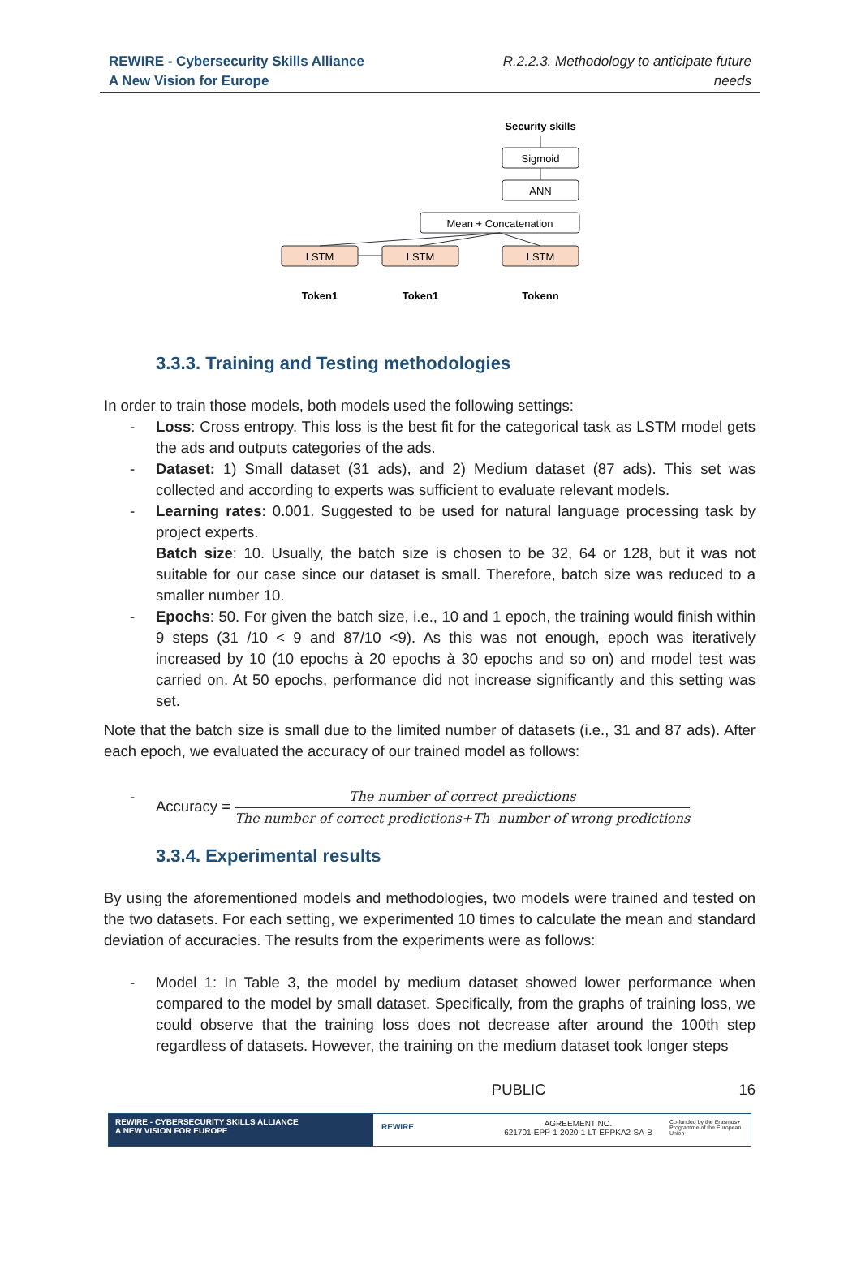REWIRE - Cybersecurity Skills Alliance
A New Vision for Europe
R.2.2.3. Methodology to anticipate future
needs
Security skills
Sigmoid
ANN
Mean + Concatenation
LSTM
LSTM
LSTM
Token1
Token1
Tokenn
3.3.3. Training and Testing methodologies
In order to train those models, both models used the following settings:
- Loss: Cross entropy. This loss is the best fit for the categorical task as LSTM model gets the ads and outputs categories of the ads.
- Dataset: 1) Small dataset (31 ads), and 2) Medium dataset (87 ads). This set was collected and according to experts was sufficient to evaluate relevant models.
- Learning rates: 0.001. Suggested to be used for natural language processing task by project experts.
Batch size: 10. Usually, the batch size is chosen to be 32, 64 or 128, but it was not suitable for our case since our dataset is small. Therefore, batch size was reduced to a smaller number 10.
- Epochs: 50. For given the batch size, i.e., 10 and 1 epoch, the training would finish within 9 steps (31 /10 < 9 and 87/10 <9). As this was not enough, epoch was iteratively increased by 10 (10 epochs à 20 epochs à 30 epochs and so on) and model test was carried on. At 50 epochs, performance did not increase significantly and this setting was set.
Note that the batch size is small due to the limited number of datasets (i.e., 31 and 87 ads). After each epoch, we evaluated the accuracy of our trained model as follows:
- Accuracy =
The number of correct predictions
The number of correct predictions+Th number of wrong predictions
3.3.4. Experimental results
By using the aforementioned models and methodologies, two models were trained and tested on the two datasets. For each setting, we experimented 10 times to calculate the mean and standard deviation of accuracies. The results from the experiments were as follows:
- Model 1: In Table 3, the model by medium dataset showed lower performance when compared to the model by small dataset. Specifically, from the graphs of training loss, we could observe that the training loss does not decrease after around the 100th step regardless of datasets. However, the training on the medium dataset took longer steps
PUBLIC 16
REWIRE - CYBERSECURITY SKILLS ALLIANCE
A NEW VISION FOR EUROPE
REWIRE
AGREEMENT NO.
621701-EPP-1-2020-1-LT-EPPKA2-SA-B
Co-funded by the Erasmus+ Programme of the European Union